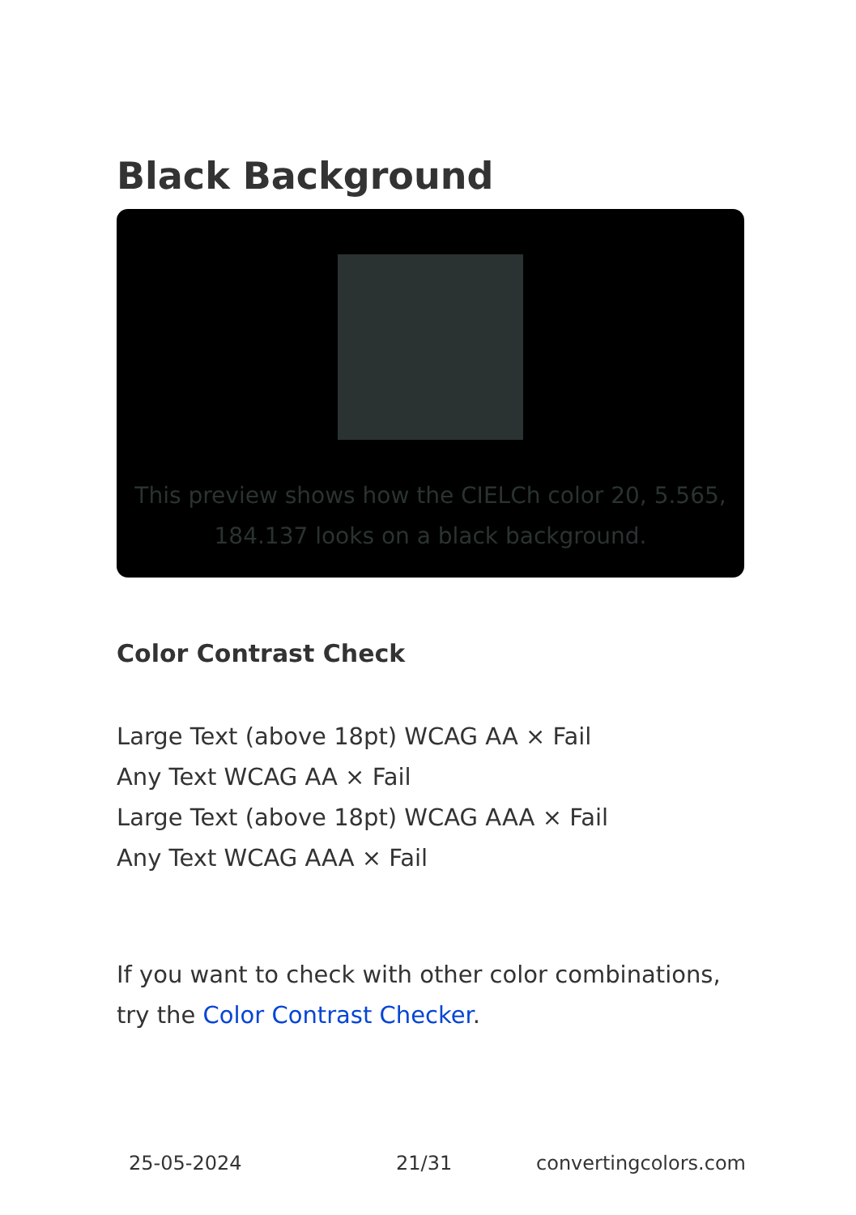Black Background
This preview shows how the CIELCh color 20, 5.565, 184.137 looks on a black background.
Color Contrast Check
Large Text (above 18pt) WCAG AA × Fail
Any Text WCAG AA × Fail
Large Text (above 18pt) WCAG AAA × Fail
Any Text WCAG AAA × Fail
If you want to check with other color combinations, try the Color Contrast Checker.
25-05-2024 21/31 convertingcolors.com